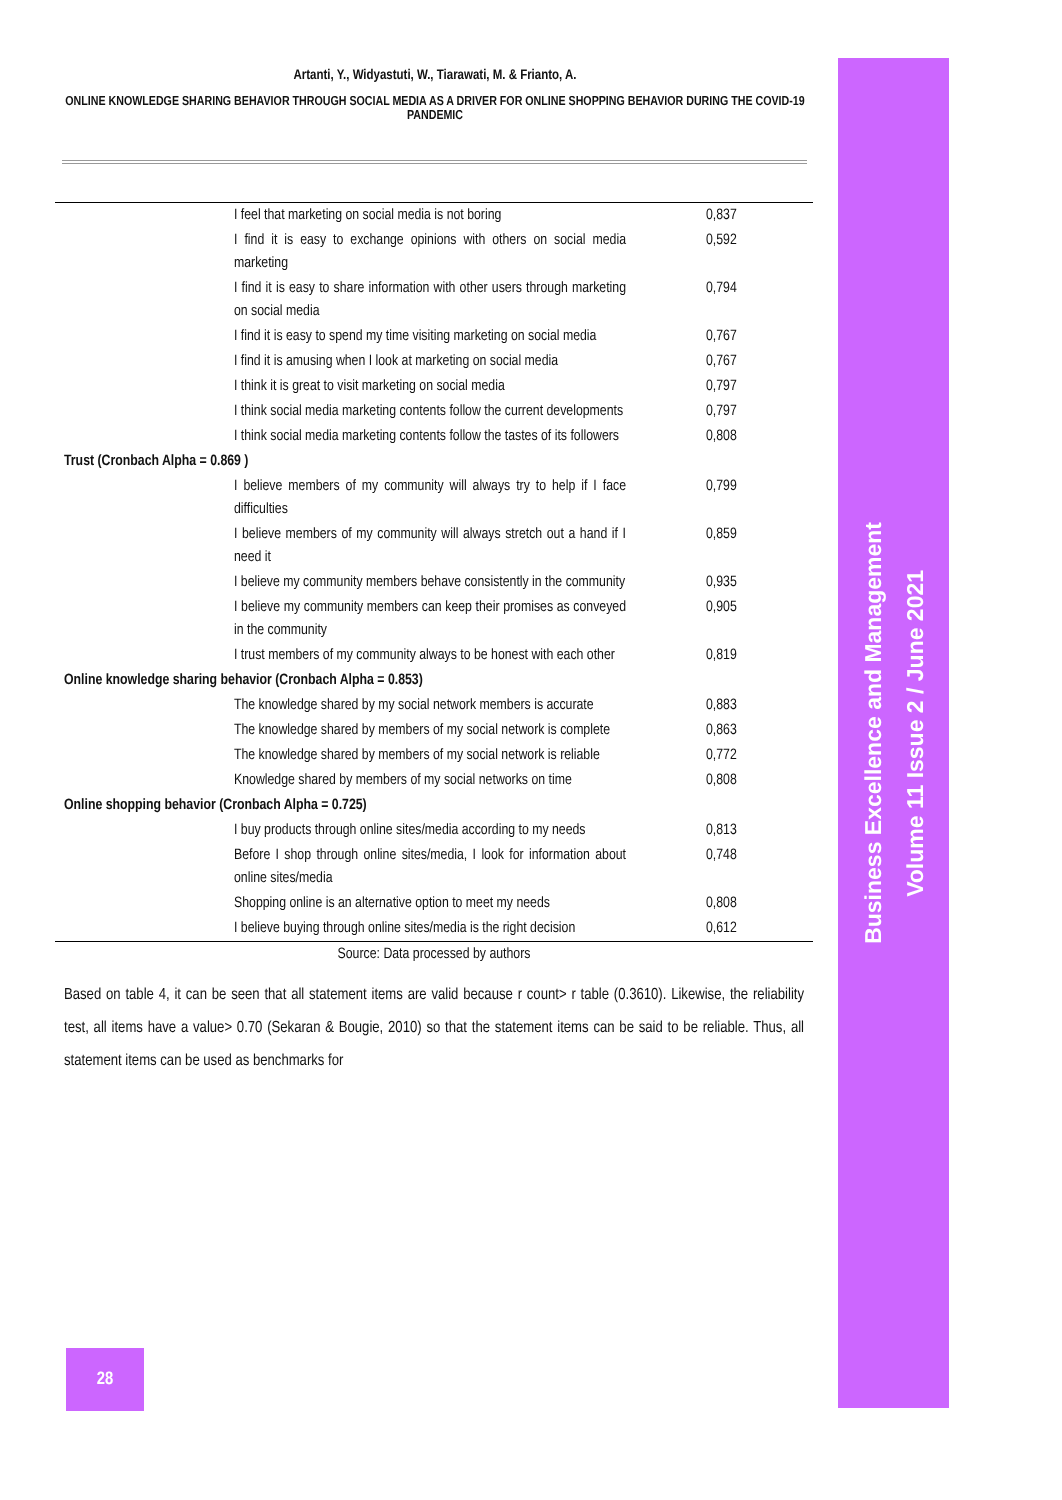Artanti, Y., Widyastuti, W., Tiarawati, M. & Frianto, A.
ONLINE KNOWLEDGE SHARING BEHAVIOR THROUGH SOCIAL MEDIA AS A DRIVER FOR ONLINE SHOPPING BEHAVIOR DURING THE COVID-19 PANDEMIC
| I feel that marketing on social media is not boring | 0,837 |
| I find it is easy to exchange opinions with others on social media marketing | 0,592 |
| I find it is easy to share information with other users through marketing on social media | 0,794 |
| I find it is easy to spend my time visiting marketing on social media | 0,767 |
| I find it is amusing when I look at marketing on social media | 0,767 |
| I think it is great to visit marketing on social media | 0,797 |
| I think social media marketing contents follow the current developments | 0,797 |
| I think social media marketing contents follow the tastes of its followers | 0,808 |
| Trust (Cronbach Alpha = 0.869 ) | |
| I believe members of my community will always try to help if I face difficulties | 0,799 |
| I believe members of my community will always stretch out a hand if I need it | 0,859 |
| I believe my community members behave consistently in the community | 0,935 |
| I believe my community members can keep their promises as conveyed in the community | 0,905 |
| I trust members of my community always to be honest with each other | 0,819 |
| Online knowledge sharing behavior (Cronbach Alpha = 0.853) | |
| The knowledge shared by my social network members is accurate | 0,883 |
| The knowledge shared by members of my social network is complete | 0,863 |
| The knowledge shared by members of my social network is reliable | 0,772 |
| Knowledge shared by members of my social networks on time | 0,808 |
| Online shopping behavior (Cronbach Alpha = 0.725) | |
| I buy products through online sites/media according to my needs | 0,813 |
| Before I shop through online sites/media, I look for information about online sites/media | 0,748 |
| Shopping online is an alternative option to meet my needs | 0,808 |
| I believe buying through online sites/media is the right decision | 0,612 |
Source: Data processed by authors
Based on table 4, it can be seen that all statement items are valid because r count> r table (0.3610). Likewise, the reliability test, all items have a value> 0.70 (Sekaran & Bougie, 2010) so that the statement items can be said to be reliable. Thus, all statement items can be used as benchmarks for
28
Business Excellence and Management
Volume 11 Issue 2 / June 2021